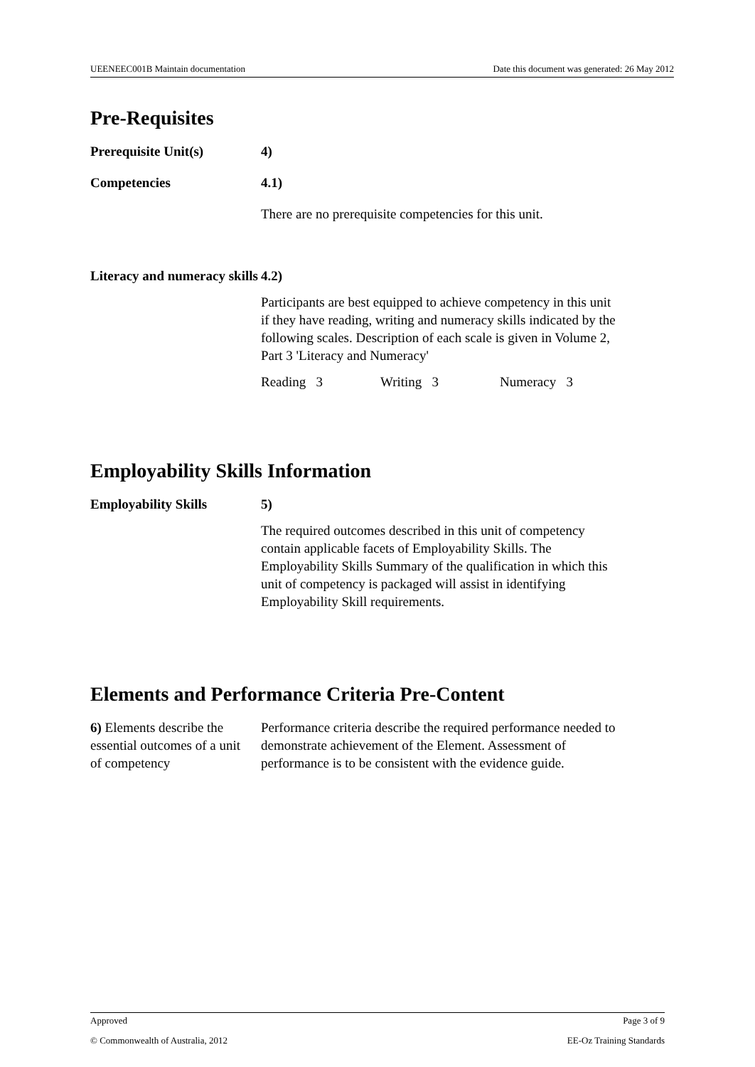UEENEEC001B Maintain documentation Date this document was generated: 26 May 2012
Pre-Requisites
Prerequisite Unit(s) 4)
Competencies 4.1)
There are no prerequisite competencies for this unit.
Literacy and numeracy skills
4.2)
Participants are best equipped to achieve competency in this unit if they have reading, writing and numeracy skills indicated by the following scales. Description of each scale is given in Volume 2, Part 3 'Literacy and Numeracy'
Reading 3 Writing 3 Numeracy 3
Employability Skills Information
Employability Skills 5)
The required outcomes described in this unit of competency contain applicable facets of Employability Skills. The Employability Skills Summary of the qualification in which this unit of competency is packaged will assist in identifying Employability Skill requirements.
Elements and Performance Criteria Pre-Content
6) Elements describe the essential outcomes of a unit of competency
Performance criteria describe the required performance needed to demonstrate achievement of the Element. Assessment of performance is to be consistent with the evidence guide.
Approved Page 3 of 9
© Commonwealth of Australia, 2012 EE-Oz Training Standards